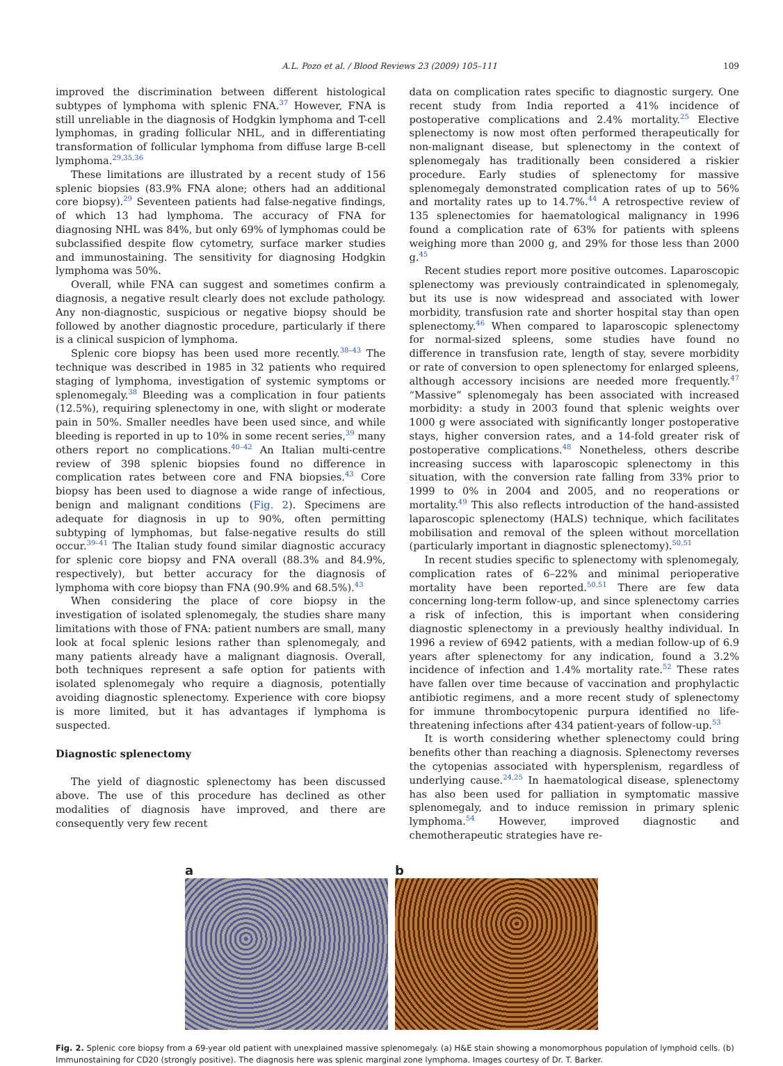A.L. Pozo et al. / Blood Reviews 23 (2009) 105–111 109
improved the discrimination between different histological subtypes of lymphoma with splenic FNA.<sup>37</sup> However, FNA is still unreliable in the diagnosis of Hodgkin lymphoma and T-cell lymphomas, in grading follicular NHL, and in differentiating transformation of follicular lymphoma from diffuse large B-cell lymphoma.<sup>29,35,36</sup>
These limitations are illustrated by a recent study of 156 splenic biopsies (83.9% FNA alone; others had an additional core biopsy).<sup>29</sup> Seventeen patients had false-negative findings, of which 13 had lymphoma. The accuracy of FNA for diagnosing NHL was 84%, but only 69% of lymphomas could be subclassified despite flow cytometry, surface marker studies and immunostaining. The sensitivity for diagnosing Hodgkin lymphoma was 50%.
Overall, while FNA can suggest and sometimes confirm a diagnosis, a negative result clearly does not exclude pathology. Any non-diagnostic, suspicious or negative biopsy should be followed by another diagnostic procedure, particularly if there is a clinical suspicion of lymphoma.
Splenic core biopsy has been used more recently.<sup>38–43</sup> The technique was described in 1985 in 32 patients who required staging of lymphoma, investigation of systemic symptoms or splenomegaly.<sup>38</sup> Bleeding was a complication in four patients (12.5%), requiring splenectomy in one, with slight or moderate pain in 50%. Smaller needles have been used since, and while bleeding is reported in up to 10% in some recent series,<sup>39</sup> many others report no complications.<sup>40–42</sup> An Italian multi-centre review of 398 splenic biopsies found no difference in complication rates between core and FNA biopsies.<sup>43</sup> Core biopsy has been used to diagnose a wide range of infectious, benign and malignant conditions (Fig. 2). Specimens are adequate for diagnosis in up to 90%, often permitting subtyping of lymphomas, but false-negative results do still occur.<sup>39–41</sup> The Italian study found similar diagnostic accuracy for splenic core biopsy and FNA overall (88.3% and 84.9%, respectively), but better accuracy for the diagnosis of lymphoma with core biopsy than FNA (90.9% and 68.5%).<sup>43</sup>
When considering the place of core biopsy in the investigation of isolated splenomegaly, the studies share many limitations with those of FNA: patient numbers are small, many look at focal splenic lesions rather than splenomegaly, and many patients already have a malignant diagnosis. Overall, both techniques represent a safe option for patients with isolated splenomegaly who require a diagnosis, potentially avoiding diagnostic splenectomy. Experience with core biopsy is more limited, but it has advantages if lymphoma is suspected.
Diagnostic splenectomy
The yield of diagnostic splenectomy has been discussed above. The use of this procedure has declined as other modalities of diagnosis have improved, and there are consequently very few recent
data on complication rates specific to diagnostic surgery. One recent study from India reported a 41% incidence of postoperative complications and 2.4% mortality.<sup>25</sup> Elective splenectomy is now most often performed therapeutically for non-malignant disease, but splenectomy in the context of splenomegaly has traditionally been considered a riskier procedure. Early studies of splenectomy for massive splenomegaly demonstrated complication rates of up to 56% and mortality rates up to 14.7%.<sup>44</sup> A retrospective review of 135 splenectomies for haematological malignancy in 1996 found a complication rate of 63% for patients with spleens weighing more than 2000 g, and 29% for those less than 2000 g.<sup>45</sup>
Recent studies report more positive outcomes. Laparoscopic splenectomy was previously contraindicated in splenomegaly, but its use is now widespread and associated with lower morbidity, transfusion rate and shorter hospital stay than open splenectomy.<sup>46</sup> When compared to laparoscopic splenectomy for normal-sized spleens, some studies have found no difference in transfusion rate, length of stay, severe morbidity or rate of conversion to open splenectomy for enlarged spleens, although accessory incisions are needed more frequently.<sup>47</sup> “Massive” splenomegaly has been associated with increased morbidity: a study in 2003 found that splenic weights over 1000 g were associated with significantly longer postoperative stays, higher conversion rates, and a 14-fold greater risk of postoperative complications.<sup>48</sup> Nonetheless, others describe increasing success with laparoscopic splenectomy in this situation, with the conversion rate falling from 33% prior to 1999 to 0% in 2004 and 2005, and no reoperations or mortality.<sup>49</sup> This also reflects introduction of the hand-assisted laparoscopic splenectomy (HALS) technique, which facilitates mobilisation and removal of the spleen without morcellation (particularly important in diagnostic splenectomy).<sup>50,51</sup>
In recent studies specific to splenectomy with splenomegaly, complication rates of 6–22% and minimal perioperative mortality have been reported.<sup>50,51</sup> There are few data concerning long-term follow-up, and since splenectomy carries a risk of infection, this is important when considering diagnostic splenectomy in a previously healthy individual. In 1996 a review of 6942 patients, with a median follow-up of 6.9 years after splenectomy for any indication, found a 3.2% incidence of infection and 1.4% mortality rate.<sup>52</sup> These rates have fallen over time because of vaccination and prophylactic antibiotic regimens, and a more recent study of splenectomy for immune thrombocytopenic purpura identified no life-threatening infections after 434 patient-years of follow-up.<sup>53</sup>
It is worth considering whether splenectomy could bring benefits other than reaching a diagnosis. Splenectomy reverses the cytopenias associated with hypersplenism, regardless of underlying cause.<sup>24,25</sup> In haematological disease, splenectomy has also been used for palliation in symptomatic massive splenomegaly, and to induce remission in primary splenic lymphoma.<sup>54</sup> However, improved diagnostic and chemotherapeutic strategies have re-
a b
Fig. 2. Splenic core biopsy from a 69-year old patient with unexplained massive splenomegaly. (a) H&E stain showing a monomorphous population of lymphoid cells. (b) Immunostaining for CD20 (strongly positive). The diagnosis here was splenic marginal zone lymphoma. Images courtesy of Dr. T. Barker.